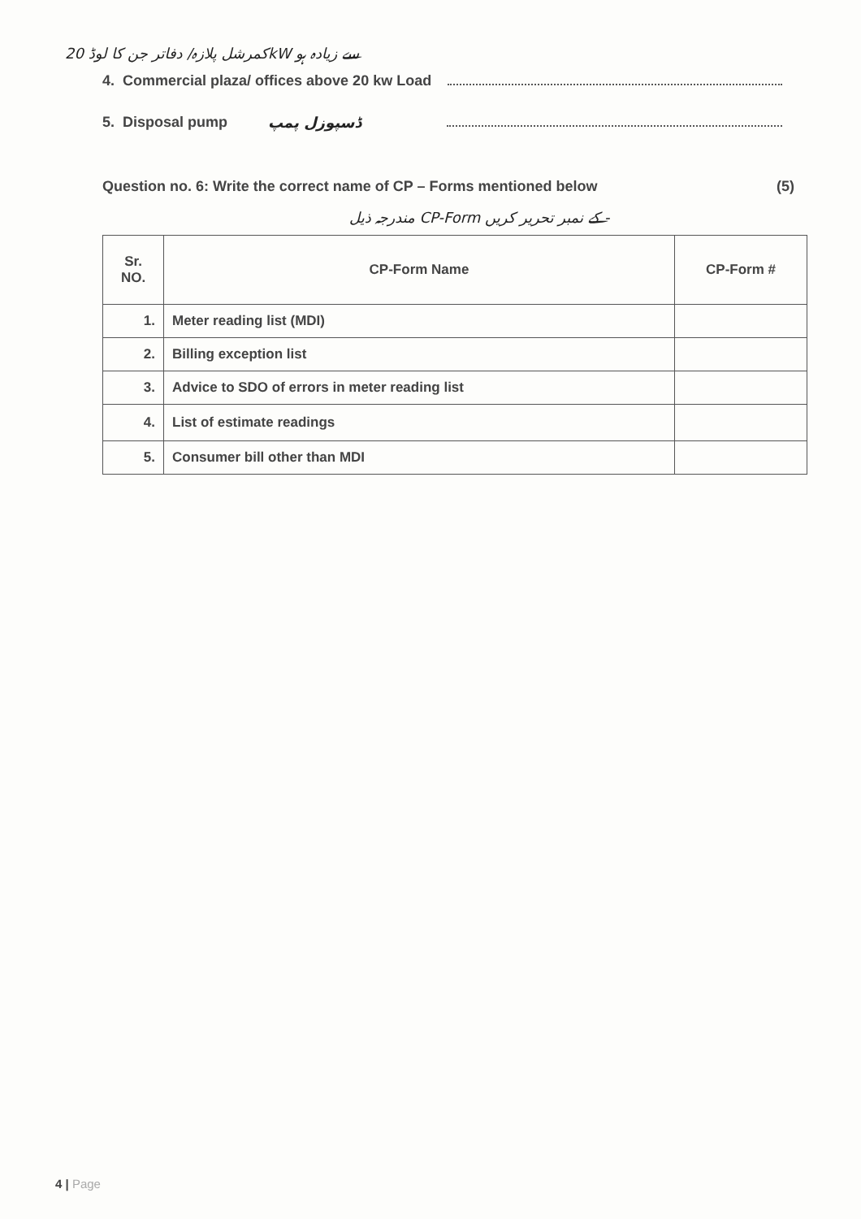کمرشل پلازہ/ دفاتر جن کا لوڈ 20kW سے زیادہ ہو
4. Commercial plaza/ offices above 20 kw Load
5. Disposal pump ڈسپوزل پمپ
Question no. 6: Write the correct name of CP – Forms mentioned below (5)
مندرجہ ذیل CP-Form کے نمبر تحریر کریں -
| Sr. NO. | CP-Form Name | CP-Form # |
| --- | --- | --- |
| 1. | Meter reading list (MDI) | |
| 2. | Billing exception list | |
| 3. | Advice to SDO of errors in meter reading list | |
| 4. | List of estimate readings | |
| 5. | Consumer bill other than MDI | |
4 | Page